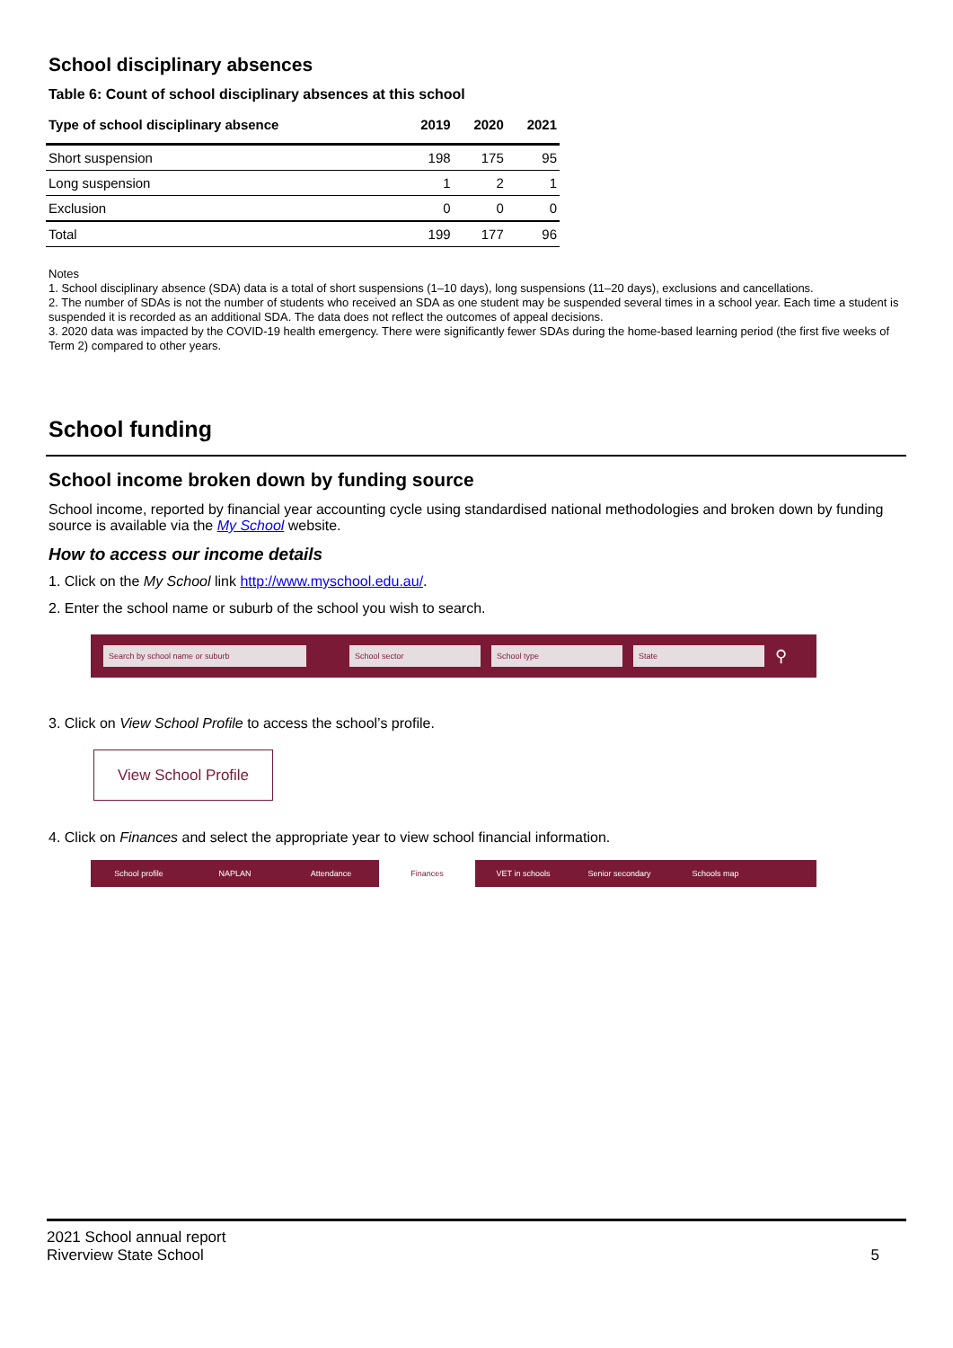School disciplinary absences
Table 6: Count of school disciplinary absences at this school
| Type of school disciplinary absence | 2019 | 2020 | 2021 |
| --- | --- | --- | --- |
| Short suspension | 198 | 175 | 95 |
| Long suspension | 1 | 2 | 1 |
| Exclusion | 0 | 0 | 0 |
| Total | 199 | 177 | 96 |
Notes
1. School disciplinary absence (SDA) data is a total of short suspensions (1–10 days), long suspensions (11–20 days), exclusions and cancellations.
2. The number of SDAs is not the number of students who received an SDA as one student may be suspended several times in a school year. Each time a student is suspended it is recorded as an additional SDA. The data does not reflect the outcomes of appeal decisions.
3. 2020 data was impacted by the COVID-19 health emergency. There were significantly fewer SDAs during the home-based learning period (the first five weeks of Term 2) compared to other years.
School funding
School income broken down by funding source
School income, reported by financial year accounting cycle using standardised national methodologies and broken down by funding source is available via the My School website.
How to access our income details
1. Click on the My School link http://www.myschool.edu.au/.
2. Enter the school name or suburb of the school you wish to search.
Search by school name or suburb School sector School type State
⚲
3. Click on View School Profile to access the school’s profile.
View School Profile
4. Click on Finances and select the appropriate year to view school financial information.
School profile NAPLAN Attendance Finances VET in schools Senior secondary Schools map
2021 School annual report
Riverview State School
5